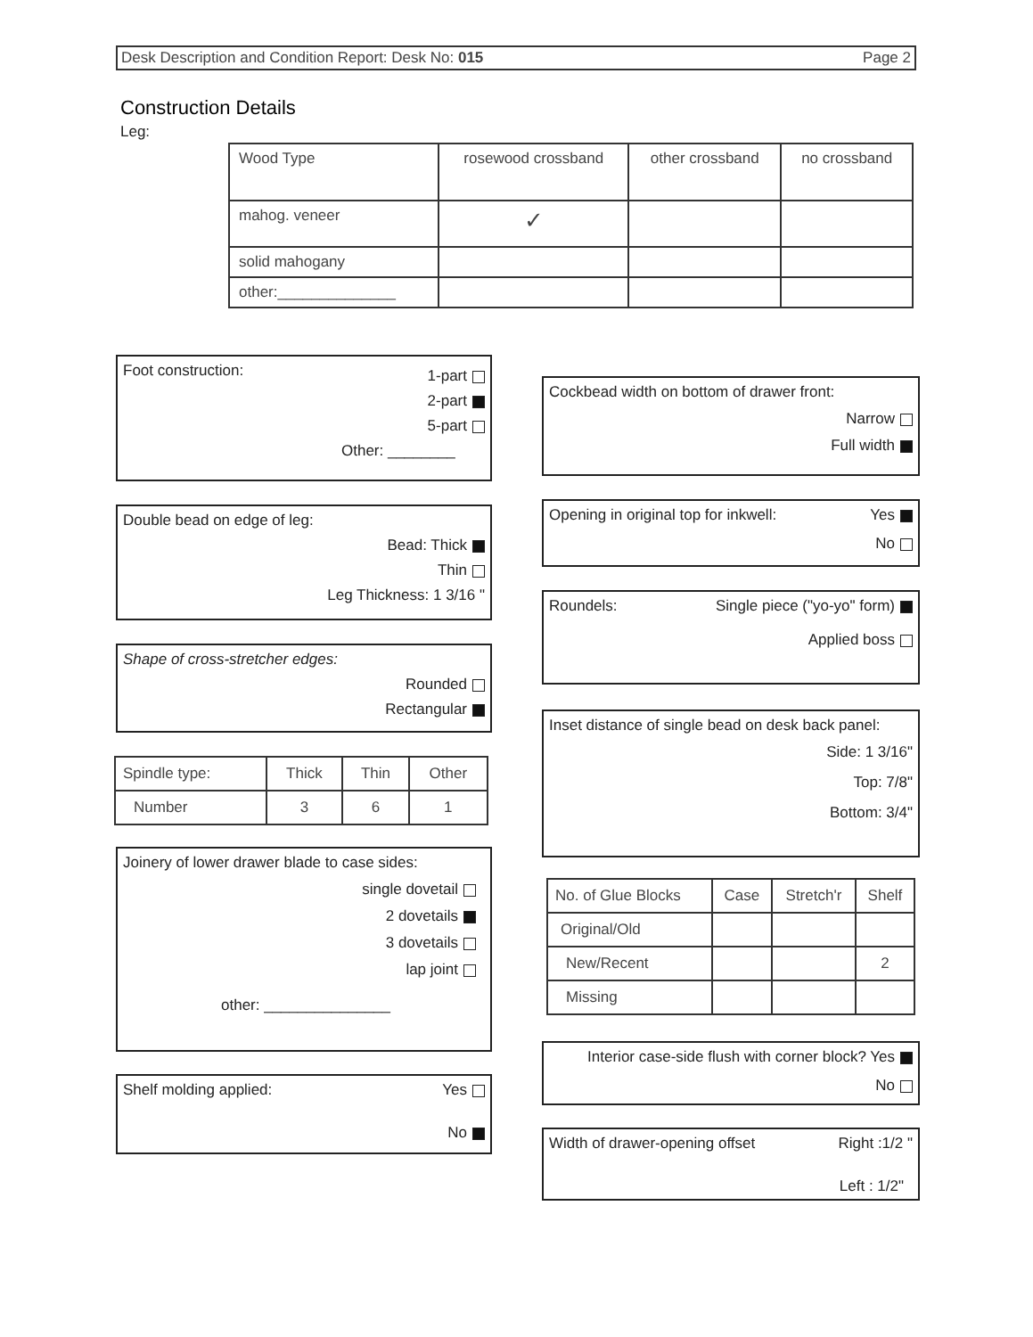Desk Description and Condition Report: Desk No: 015 Page 2
Construction Details
Leg:
| Wood Type | rosewood crossband | other crossband | no crossband |
| --- | --- | --- | --- |
| mahog. veneer | ✓ | | |
| solid mahogany | | | |
| other:______________ | | | |
Foot construction:
1-part
2-part
5-part
Other: ________
Double bead on edge of leg:
Bead: Thick
Thin
Leg Thickness: 1 3/16 "
Shape of cross-stretcher edges:
Rounded
Rectangular
| Spindle type: | Thick | Thin | Other |
| Number | 3 | 6 | 1 |
Joinery of lower drawer blade to case sides:
single dovetail
2 dovetails
3 dovetails
lap joint
other: _______________
Shelf molding applied: Yes
No
Cockbead width on bottom of drawer front:
Narrow
Full width
Opening in original top for inkwell: Yes
No
Roundels: Single piece ("yo-yo" form)
Applied boss
Inset distance of single bead on desk back panel:
Side: 1 3/16"
Top: 7/8"
Bottom: 3/4"
| No. of Glue Blocks | Case | Stretch'r | Shelf |
| Original/Old | | | |
| New/Recent | | | 2 |
| Missing | | | |
Interior case-side flush with corner block? Yes
No
Width of drawer-opening offset Right :1/2 "
Left : 1/2"